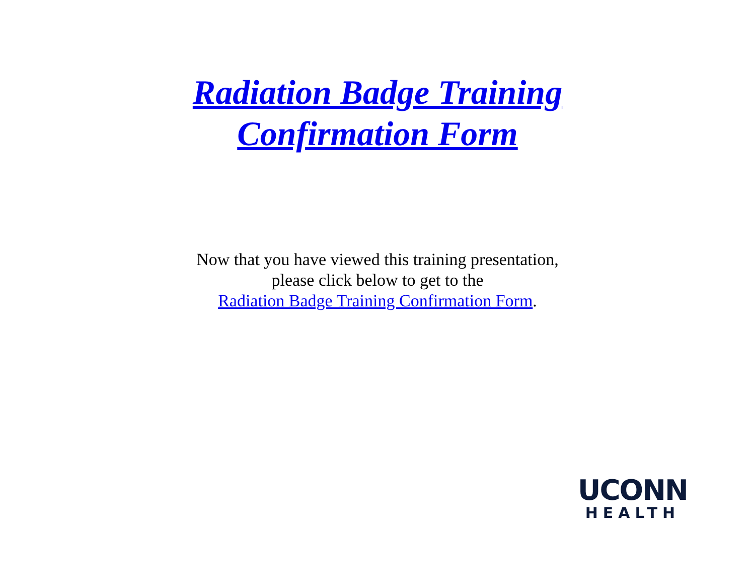Radiation Badge Training
Confirmation Form
Now that you have viewed this training presentation,
please click below to get to the
Radiation Badge Training Confirmation Form.
UCONN
HEALTH